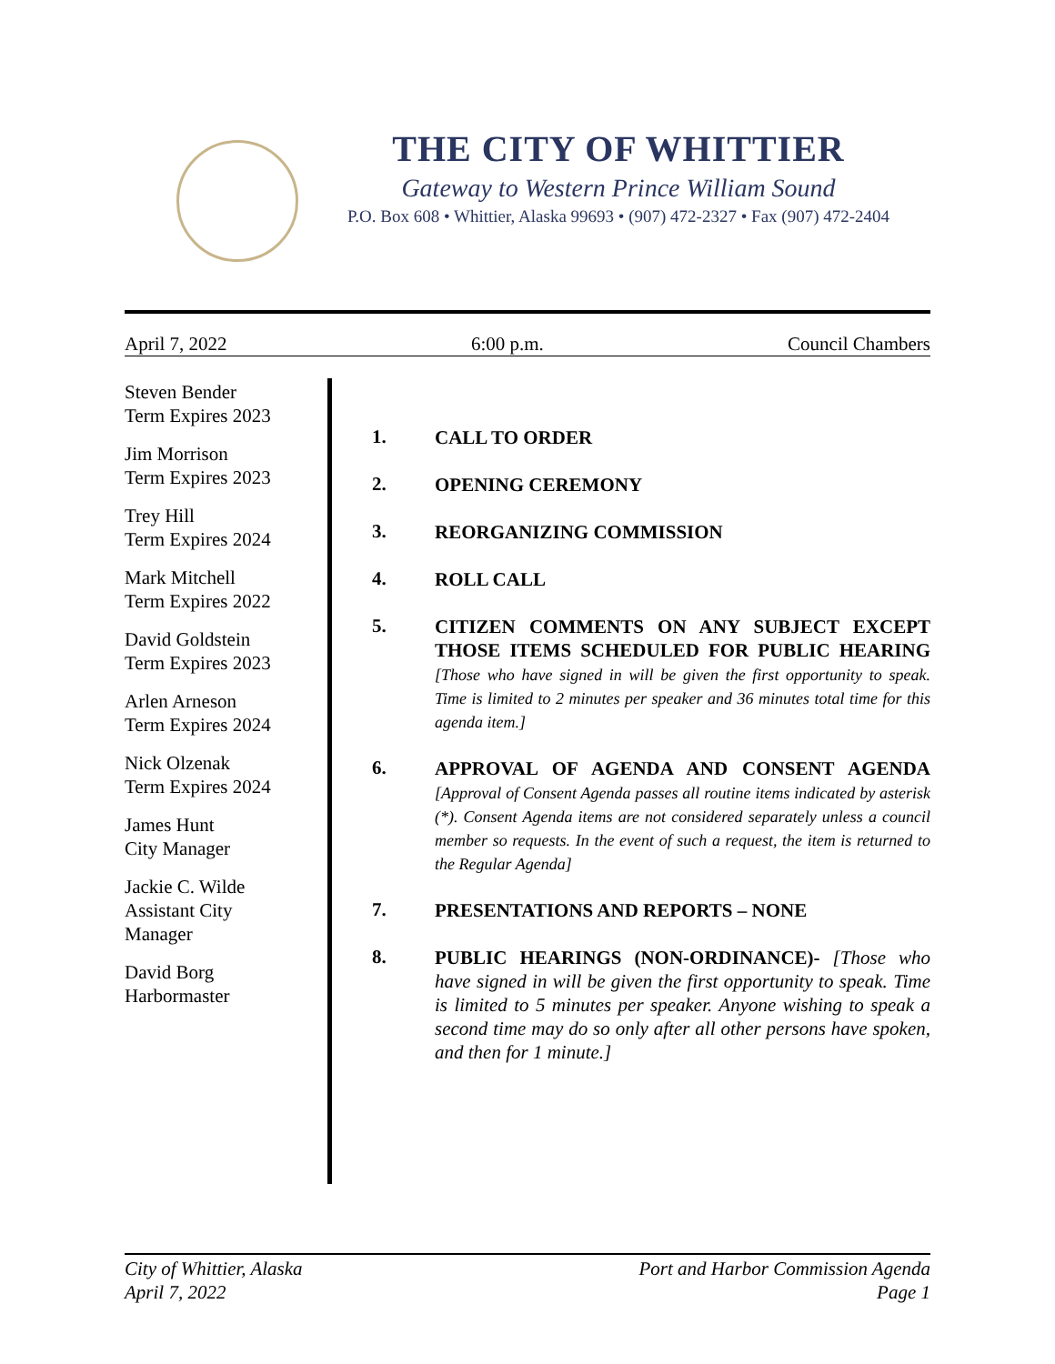THE CITY OF WHITTIER
Gateway to Western Prince William Sound
P.O. Box 608 • Whittier, Alaska 99693 • (907) 472-2327 • Fax (907) 472-2404
April 7, 2022 6:00 p.m. Council Chambers
Steven Bender
Term Expires 2023
Jim Morrison
Term Expires 2023
Trey Hill
Term Expires 2024
Mark Mitchell
Term Expires 2022
David Goldstein
Term Expires 2023
Arlen Arneson
Term Expires 2024
Nick Olzenak
Term Expires 2024
James Hunt
City Manager
Jackie C. Wilde
Assistant City
Manager
David Borg
Harbormaster
1. CALL TO ORDER
2. OPENING CEREMONY
3. REORGANIZING COMMISSION
4. ROLL CALL
5. CITIZEN COMMENTS ON ANY SUBJECT EXCEPT THOSE ITEMS SCHEDULED FOR PUBLIC HEARING [Those who have signed in will be given the first opportunity to speak. Time is limited to 2 minutes per speaker and 36 minutes total time for this agenda item.]
6. APPROVAL OF AGENDA AND CONSENT AGENDA [Approval of Consent Agenda passes all routine items indicated by asterisk (*). Consent Agenda items are not considered separately unless a council member so requests. In the event of such a request, the item is returned to the Regular Agenda]
7. PRESENTATIONS AND REPORTS – NONE
8. PUBLIC HEARINGS (NON-ORDINANCE)- [Those who have signed in will be given the first opportunity to speak. Time is limited to 5 minutes per speaker. Anyone wishing to speak a second time may do so only after all other persons have spoken, and then for 1 minute.]
City of Whittier, Alaska
April 7, 2022 Port and Harbor Commission Agenda
Page 1